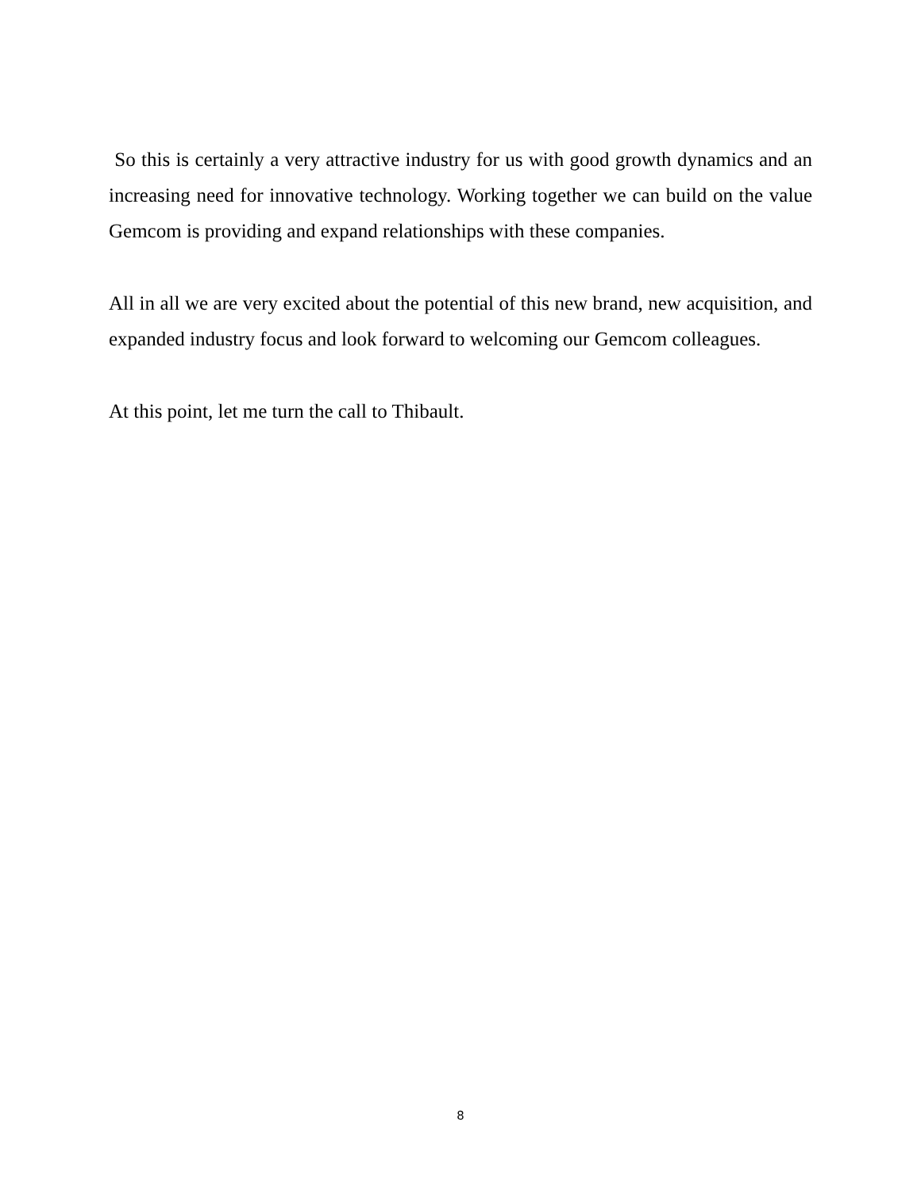So this is certainly a very attractive industry for us with good growth dynamics and an increasing need for innovative technology. Working together we can build on the value Gemcom is providing and expand relationships with these companies.
All in all we are very excited about the potential of this new brand, new acquisition, and expanded industry focus and look forward to welcoming our Gemcom colleagues.
At this point, let me turn the call to Thibault.
8